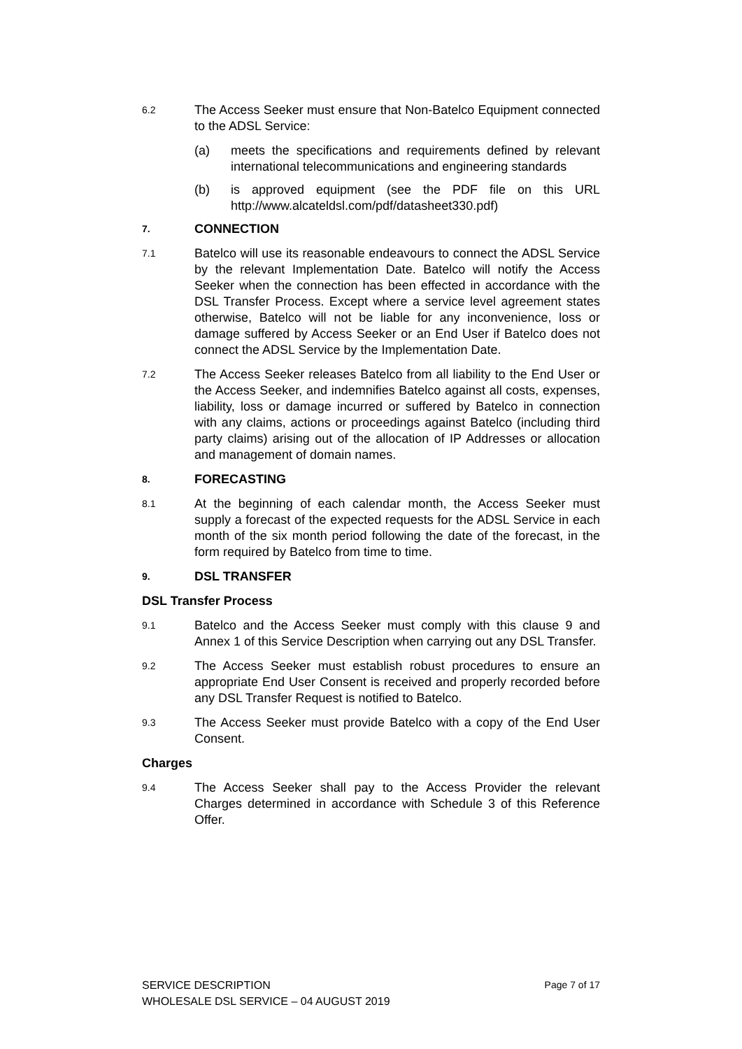6.2
The Access Seeker must ensure that Non-Batelco Equipment connected to the ADSL Service:
(a) meets the specifications and requirements defined by relevant international telecommunications and engineering standards
(b) is approved equipment (see the PDF file on this URL http://www.alcateldsl.com/pdf/datasheet330.pdf)
7. CONNECTION
7.1
Batelco will use its reasonable endeavours to connect the ADSL Service by the relevant Implementation Date. Batelco will notify the Access Seeker when the connection has been effected in accordance with the DSL Transfer Process. Except where a service level agreement states otherwise, Batelco will not be liable for any inconvenience, loss or damage suffered by Access Seeker or an End User if Batelco does not connect the ADSL Service by the Implementation Date.
7.2
The Access Seeker releases Batelco from all liability to the End User or the Access Seeker, and indemnifies Batelco against all costs, expenses, liability, loss or damage incurred or suffered by Batelco in connection with any claims, actions or proceedings against Batelco (including third party claims) arising out of the allocation of IP Addresses or allocation and management of domain names.
8. FORECASTING
8.1
At the beginning of each calendar month, the Access Seeker must supply a forecast of the expected requests for the ADSL Service in each month of the six month period following the date of the forecast, in the form required by Batelco from time to time.
9. DSL TRANSFER
DSL Transfer Process
9.1
Batelco and the Access Seeker must comply with this clause 9 and Annex 1 of this Service Description when carrying out any DSL Transfer.
9.2
The Access Seeker must establish robust procedures to ensure an appropriate End User Consent is received and properly recorded before any DSL Transfer Request is notified to Batelco.
9.3
The Access Seeker must provide Batelco with a copy of the End User Consent.
Charges
9.4
The Access Seeker shall pay to the Access Provider the relevant Charges determined in accordance with Schedule 3 of this Reference Offer.
SERVICE DESCRIPTION Page 7 of 17
WHOLESALE DSL SERVICE – 04 AUGUST 2019